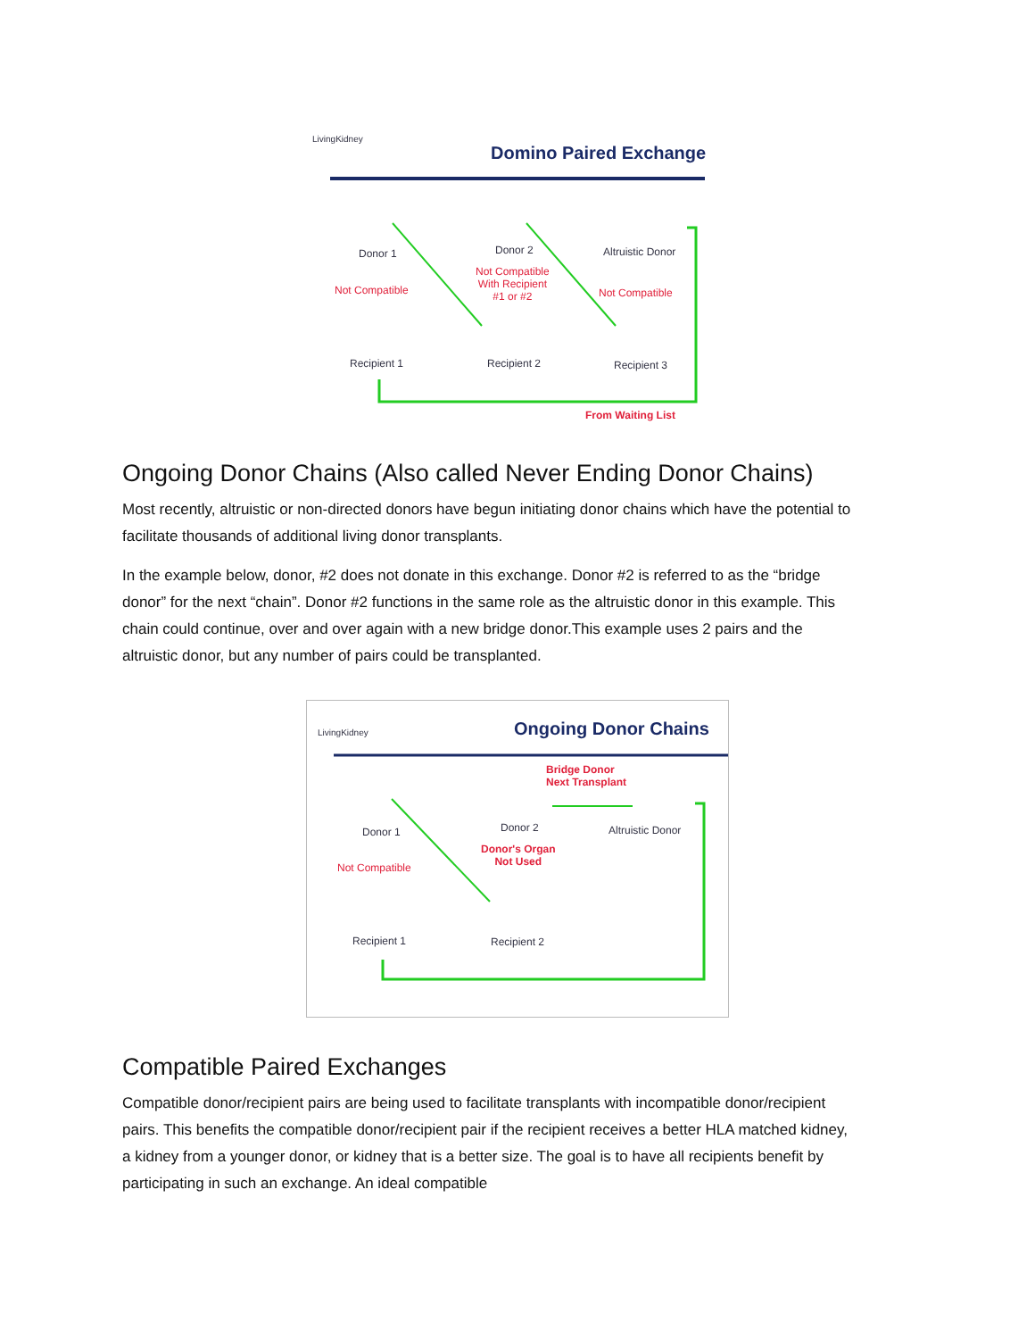LivingKidney
Domino Paired Exchange
Donor 1 Donor 2 Altruistic Donor
Not Compatible
Not Compatible
With Recipient
#1 or #2
Not Compatible
Recipient 1 Recipient 2 Recipient 3
From Waiting List
Ongoing Donor Chains (Also called Never Ending Donor Chains)
Most recently, altruistic or non-directed donors have begun initiating donor chains which have the potential to facilitate thousands of additional living donor transplants.
In the example below, donor, #2 does not donate in this exchange. Donor #2 is referred to as the “bridge donor” for the next “chain”. Donor #2 functions in the same role as the altruistic donor in this example. This chain could continue, over and over again with a new bridge donor.This example uses 2 pairs and the altruistic donor, but any number of pairs could be transplanted.
LivingKidney Ongoing Donor Chains
Bridge Donor
Next Transplant
Donor 1 Donor 2 Altruistic Donor
Donor's Organ
Not Used
Not Compatible
Recipient 1 Recipient 2
Compatible Paired Exchanges
Compatible donor/recipient pairs are being used to facilitate transplants with incompatible donor/recipient pairs. This benefits the compatible donor/recipient pair if the recipient receives a better HLA matched kidney, a kidney from a younger donor, or kidney that is a better size. The goal is to have all recipients benefit by participating in such an exchange. An ideal compatible